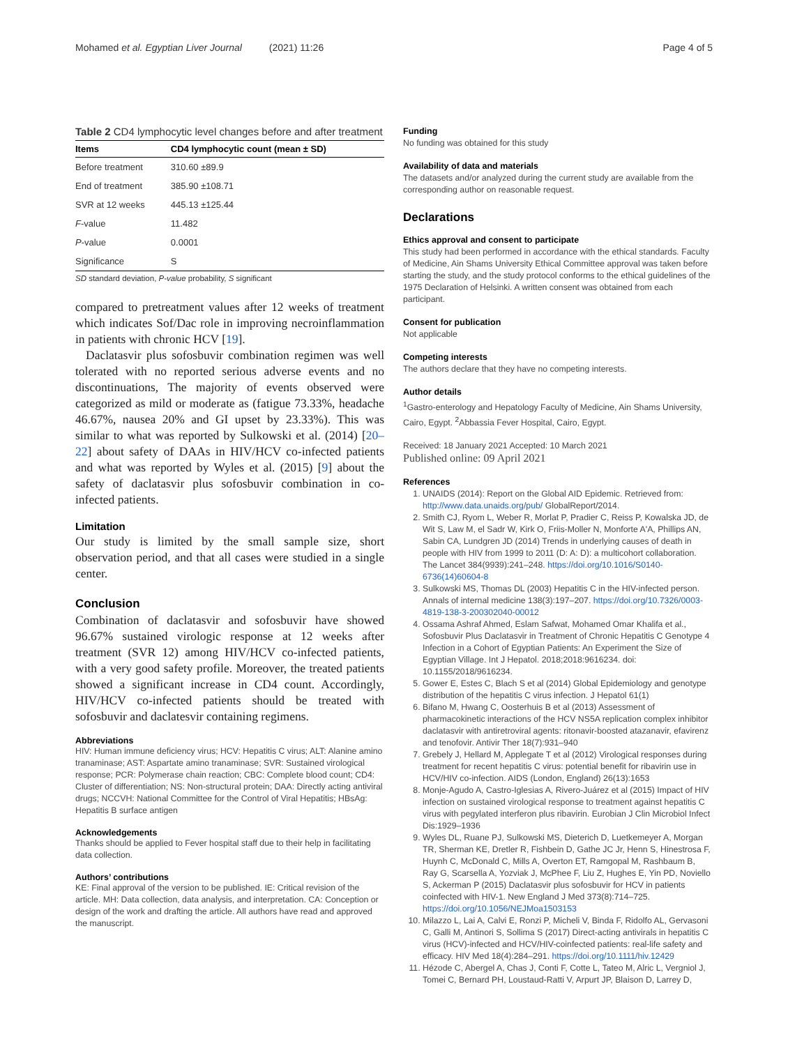Mohamed et al. Egyptian Liver Journal (2021) 11:26 Page 4 of 5
Table 2 CD4 lymphocytic level changes before and after treatment
| Items | CD4 lymphocytic count (mean ± SD) |
| --- | --- |
| Before treatment | 310.60 ±89.9 |
| End of treatment | 385.90 ±108.71 |
| SVR at 12 weeks | 445.13 ±125.44 |
| F -value | 11.482 |
| P -value | 0.0001 |
| Significance | S |
SD standard deviation, P-value probability, S significant
compared to pretreatment values after 12 weeks of treatment which indicates Sof/Dac role in improving necroinflammation in patients with chronic HCV [19].
Daclatasvir plus sofosbuvir combination regimen was well tolerated with no reported serious adverse events and no discontinuations, The majority of events observed were categorized as mild or moderate as (fatigue 73.33%, headache 46.67%, nausea 20% and GI upset by 23.33%). This was similar to what was reported by Sulkowski et al. (2014) [20–22] about safety of DAAs in HIV/HCV co-infected patients and what was reported by Wyles et al. (2015) [9] about the safety of daclatasvir plus sofosbuvir combination in co-infected patients.
Limitation
Our study is limited by the small sample size, short observation period, and that all cases were studied in a single center.
Conclusion
Combination of daclatasvir and sofosbuvir have showed 96.67% sustained virologic response at 12 weeks after treatment (SVR 12) among HIV/HCV co-infected patients, with a very good safety profile. Moreover, the treated patients showed a significant increase in CD4 count. Accordingly, HIV/HCV co-infected patients should be treated with sofosbuvir and daclatesvir containing regimens.
Abbreviations
HIV: Human immune deficiency virus; HCV: Hepatitis C virus; ALT: Alanine amino tranaminase; AST: Aspartate amino tranaminase; SVR: Sustained virological response; PCR: Polymerase chain reaction; CBC: Complete blood count; CD4: Cluster of differentiation; NS: Non-structural protein; DAA: Directly acting antiviral drugs; NCCVH: National Committee for the Control of Viral Hepatitis; HBsAg: Hepatitis B surface antigen
Acknowledgements
Thanks should be applied to Fever hospital staff due to their help in facilitating data collection.
Authors’ contributions
KE: Final approval of the version to be published. IE: Critical revision of the article. MH: Data collection, data analysis, and interpretation. CA: Conception or design of the work and drafting the article. All authors have read and approved the manuscript.
Funding
No funding was obtained for this study
Availability of data and materials
The datasets and/or analyzed during the current study are available from the corresponding author on reasonable request.
Declarations
Ethics approval and consent to participate
This study had been performed in accordance with the ethical standards. Faculty of Medicine, Ain Shams University Ethical Committee approval was taken before starting the study, and the study protocol conforms to the ethical guidelines of the 1975 Declaration of Helsinki. A written consent was obtained from each participant.
Consent for publication
Not applicable
Competing interests
The authors declare that they have no competing interests.
Author details
<sup>1</sup> Gastro-enterology and Hepatology Faculty of Medicine, Ain Shams University, Cairo, Egypt. <sup>2</sup>Abbassia Fever Hospital, Cairo, Egypt.
Received: 18 January 2021 Accepted: 10 March 2021
Published online: 09 April 2021
References
1. UNAIDS (2014): Report on the Global AID Epidemic. Retrieved from: http://www.data.unaids.org/pub/ GlobalReport/2014.
2. Smith CJ, Ryom L, Weber R, Morlat P, Pradier C, Reiss P, Kowalska JD, de Wit S, Law M, el Sadr W, Kirk O, Friis-Moller N, Monforte A'A, Phillips AN, Sabin CA, Lundgren JD (2014) Trends in underlying causes of death in people with HIV from 1999 to 2011 (D: A: D): a multicohort collaboration. The Lancet 384(9939):241–248. https://doi.org/10.1016/S0140-6736(14)60604-8
3. Sulkowski MS, Thomas DL (2003) Hepatitis C in the HIV-infected person. Annals of internal medicine 138(3):197–207. https://doi.org/10.7326/0003-4819-138-3-200302040-00012
4. Ossama Ashraf Ahmed, Eslam Safwat, Mohamed Omar Khalifa et al., Sofosbuvir Plus Daclatasvir in Treatment of Chronic Hepatitis C Genotype 4 Infection in a Cohort of Egyptian Patients: An Experiment the Size of Egyptian Village. Int J Hepatol. 2018;2018:9616234. doi: 10.1155/2018/9616234.
5. Gower E, Estes C, Blach S et al (2014) Global Epidemiology and genotype distribution of the hepatitis C virus infection. J Hepatol 61(1)
6. Bifano M, Hwang C, Oosterhuis B et al (2013) Assessment of pharmacokinetic interactions of the HCV NS5A replication complex inhibitor daclatasvir with antiretroviral agents: ritonavir-boosted atazanavir, efavirenz and tenofovir. Antivir Ther 18(7):931–940
7. Grebely J, Hellard M, Applegate T et al (2012) Virological responses during treatment for recent hepatitis C virus: potential benefit for ribavirin use in HCV/HIV co-infection. AIDS (London, England) 26(13):1653
8. Monje-Agudo A, Castro-Iglesias A, Rivero-Juárez et al (2015) Impact of HIV infection on sustained virological response to treatment against hepatitis C virus with pegylated interferon plus ribavirin. Eurobian J Clin Microbiol Infect Dis:1929–1936
9. Wyles DL, Ruane PJ, Sulkowski MS, Dieterich D, Luetkemeyer A, Morgan TR, Sherman KE, Dretler R, Fishbein D, Gathe JC Jr, Henn S, Hinestrosa F, Huynh C, McDonald C, Mills A, Overton ET, Ramgopal M, Rashbaum B, Ray G, Scarsella A, Yozviak J, McPhee F, Liu Z, Hughes E, Yin PD, Noviello S, Ackerman P (2015) Daclatasvir plus sofosbuvir for HCV in patients coinfected with HIV-1. New England J Med 373(8):714–725. https://doi.org/10.1056/NEJMoa1503153
10. Milazzo L, Lai A, Calvi E, Ronzi P, Micheli V, Binda F, Ridolfo AL, Gervasoni C, Galli M, Antinori S, Sollima S (2017) Direct-acting antivirals in hepatitis C virus (HCV)-infected and HCV/HIV-coinfected patients: real-life safety and efficacy. HIV Med 18(4):284–291. https://doi.org/10.1111/hiv.12429
11. Hézode C, Abergel A, Chas J, Conti F, Cotte L, Tateo M, Alric L, Vergniol J, Tomei C, Bernard PH, Loustaud-Ratti V, Arpurt JP, Blaison D, Larrey D,